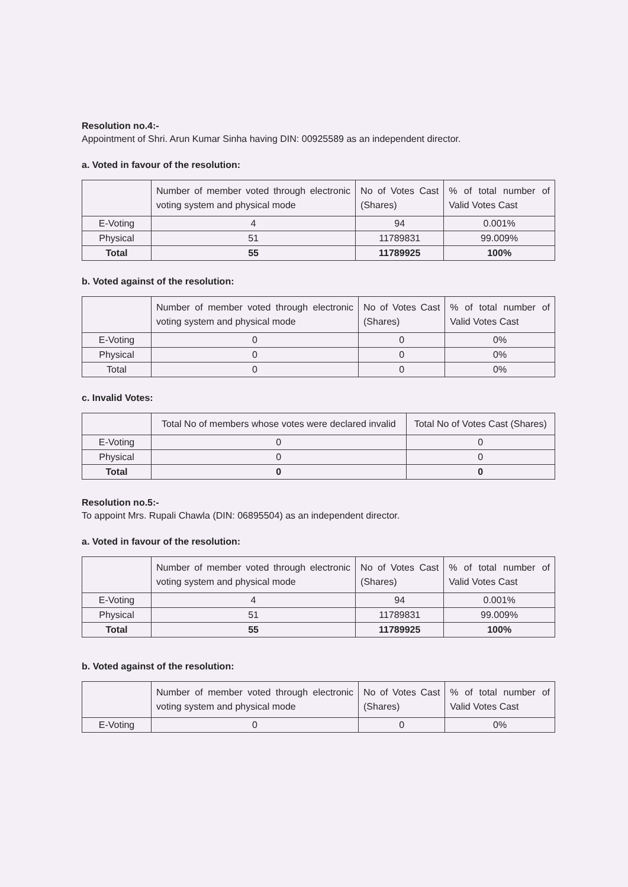Resolution no.4:-
Appointment of Shri. Arun Kumar Sinha having DIN: 00925589 as an independent director.
a. Voted in favour of the resolution:
| | Number of member voted through electronic voting system and physical mode | No of Votes Cast (Shares) | % of total number of Valid Votes Cast |
| E-Voting | 4 | 94 | 0.001% |
| Physical | 51 | 11789831 | 99.009% |
| Total | 55 | 11789925 | 100% |
b. Voted against of the resolution:
| | Number of member voted through electronic voting system and physical mode | No of Votes Cast (Shares) | % of total number of Valid Votes Cast |
| E-Voting | 0 | 0 | 0% |
| Physical | 0 | 0 | 0% |
| Total | 0 | 0 | 0% |
c. Invalid Votes:
| | Total No of members whose votes were declared invalid | Total No of Votes Cast (Shares) |
| E-Voting | 0 | 0 |
| Physical | 0 | 0 |
| Total | 0 | 0 |
Resolution no.5:-
To appoint Mrs. Rupali Chawla (DIN: 06895504) as an independent director.
a. Voted in favour of the resolution:
| | Number of member voted through electronic voting system and physical mode | No of Votes Cast (Shares) | % of total number of Valid Votes Cast |
| E-Voting | 4 | 94 | 0.001% |
| Physical | 51 | 11789831 | 99.009% |
| Total | 55 | 11789925 | 100% |
b. Voted against of the resolution:
| | Number of member voted through electronic voting system and physical mode | No of Votes Cast (Shares) | % of total number of Valid Votes Cast |
| E-Voting | 0 | 0 | 0% |